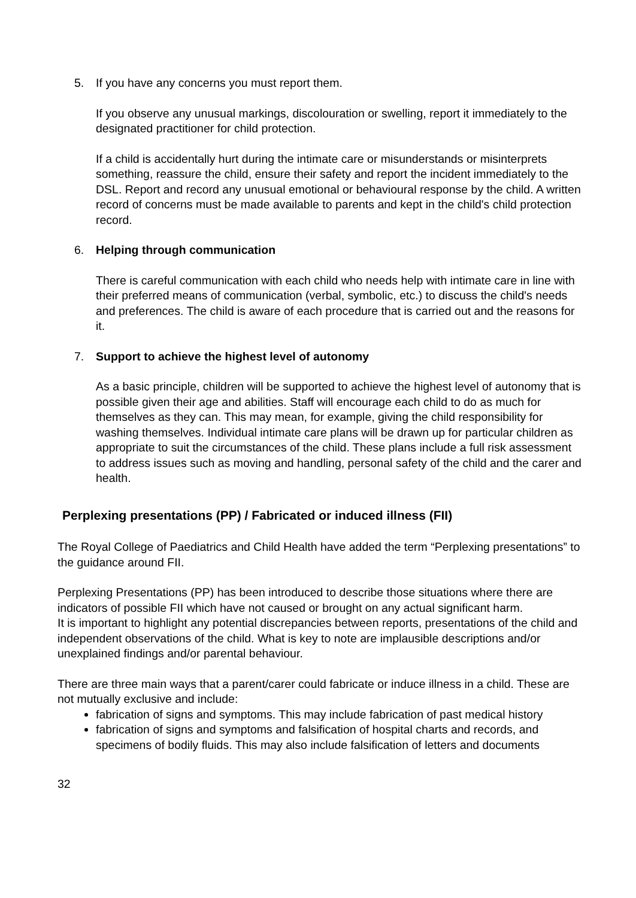5. If you have any concerns you must report them.
If you observe any unusual markings, discolouration or swelling, report it immediately to the designated practitioner for child protection.
If a child is accidentally hurt during the intimate care or misunderstands or misinterprets something, reassure the child, ensure their safety and report the incident immediately to the DSL. Report and record any unusual emotional or behavioural response by the child. A written record of concerns must be made available to parents and kept in the child's child protection record.
6. Helping through communication
There is careful communication with each child who needs help with intimate care in line with their preferred means of communication (verbal, symbolic, etc.) to discuss the child's needs and preferences. The child is aware of each procedure that is carried out and the reasons for it.
7. Support to achieve the highest level of autonomy
As a basic principle, children will be supported to achieve the highest level of autonomy that is possible given their age and abilities. Staff will encourage each child to do as much for themselves as they can. This may mean, for example, giving the child responsibility for washing themselves. Individual intimate care plans will be drawn up for particular children as appropriate to suit the circumstances of the child. These plans include a full risk assessment to address issues such as moving and handling, personal safety of the child and the carer and health.
Perplexing presentations (PP) / Fabricated or induced illness (FII)
The Royal College of Paediatrics and Child Health have added the term “Perplexing presentations” to the guidance around FII.
Perplexing Presentations (PP) has been introduced to describe those situations where there are indicators of possible FII which have not caused or brought on any actual significant harm.
It is important to highlight any potential discrepancies between reports, presentations of the child and independent observations of the child. What is key to note are implausible descriptions and/or unexplained findings and/or parental behaviour.
There are three main ways that a parent/carer could fabricate or induce illness in a child. These are not mutually exclusive and include:
fabrication of signs and symptoms. This may include fabrication of past medical history
fabrication of signs and symptoms and falsification of hospital charts and records, and specimens of bodily fluids. This may also include falsification of letters and documents
32